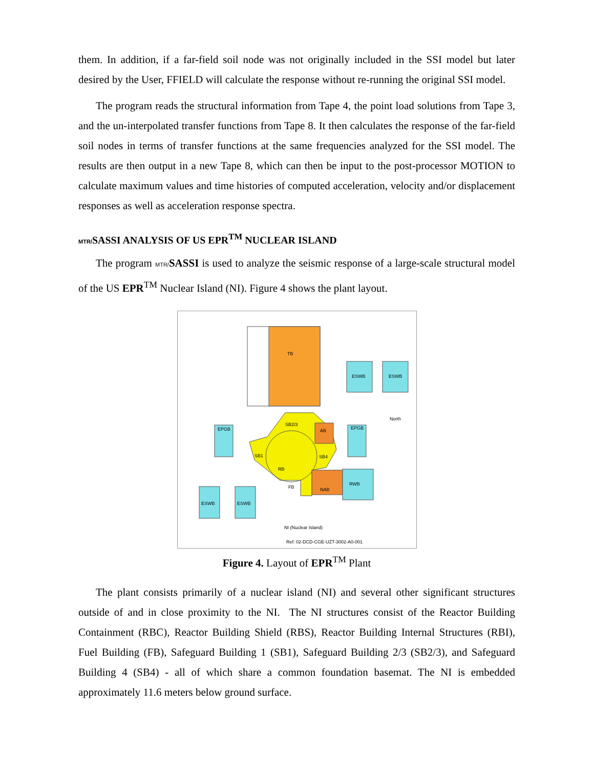them. In addition, if a far-field soil node was not originally included in the SSI model but later desired by the User, FFIELD will calculate the response without re-running the original SSI model.
The program reads the structural information from Tape 4, the point load solutions from Tape 3, and the un-interpolated transfer functions from Tape 8. It then calculates the response of the far-field soil nodes in terms of transfer functions at the same frequencies analyzed for the SSI model. The results are then output in a new Tape 8, which can then be input to the post-processor MOTION to calculate maximum values and time histories of computed acceleration, velocity and/or displacement responses as well as acceleration response spectra.
MTR/SASSI ANALYSIS OF US EPR<sup>TM</sup> NUCLEAR ISLAND
The program MTR/SASSI is used to analyze the seismic response of a large-scale structural model of the US EPR<sup>TM</sup> Nuclear Island (NI). Figure 4 shows the plant layout.
TB
ESWB
ESWB
EPGB
EPGB
SB2/3
AB
SB1
SB4
RB
FB
NAB
RWB
ESWB
ESWB
North
NI (Nuclear Island)
Ref: 02-DCD-CGE-UZT-3002-A0-001
Figure 4. Layout of EPR<sup>TM</sup> Plant
The plant consists primarily of a nuclear island (NI) and several other significant structures outside of and in close proximity to the NI. The NI structures consist of the Reactor Building Containment (RBC), Reactor Building Shield (RBS), Reactor Building Internal Structures (RBI), Fuel Building (FB), Safeguard Building 1 (SB1), Safeguard Building 2/3 (SB2/3), and Safeguard Building 4 (SB4) - all of which share a common foundation basemat. The NI is embedded approximately 11.6 meters below ground surface.